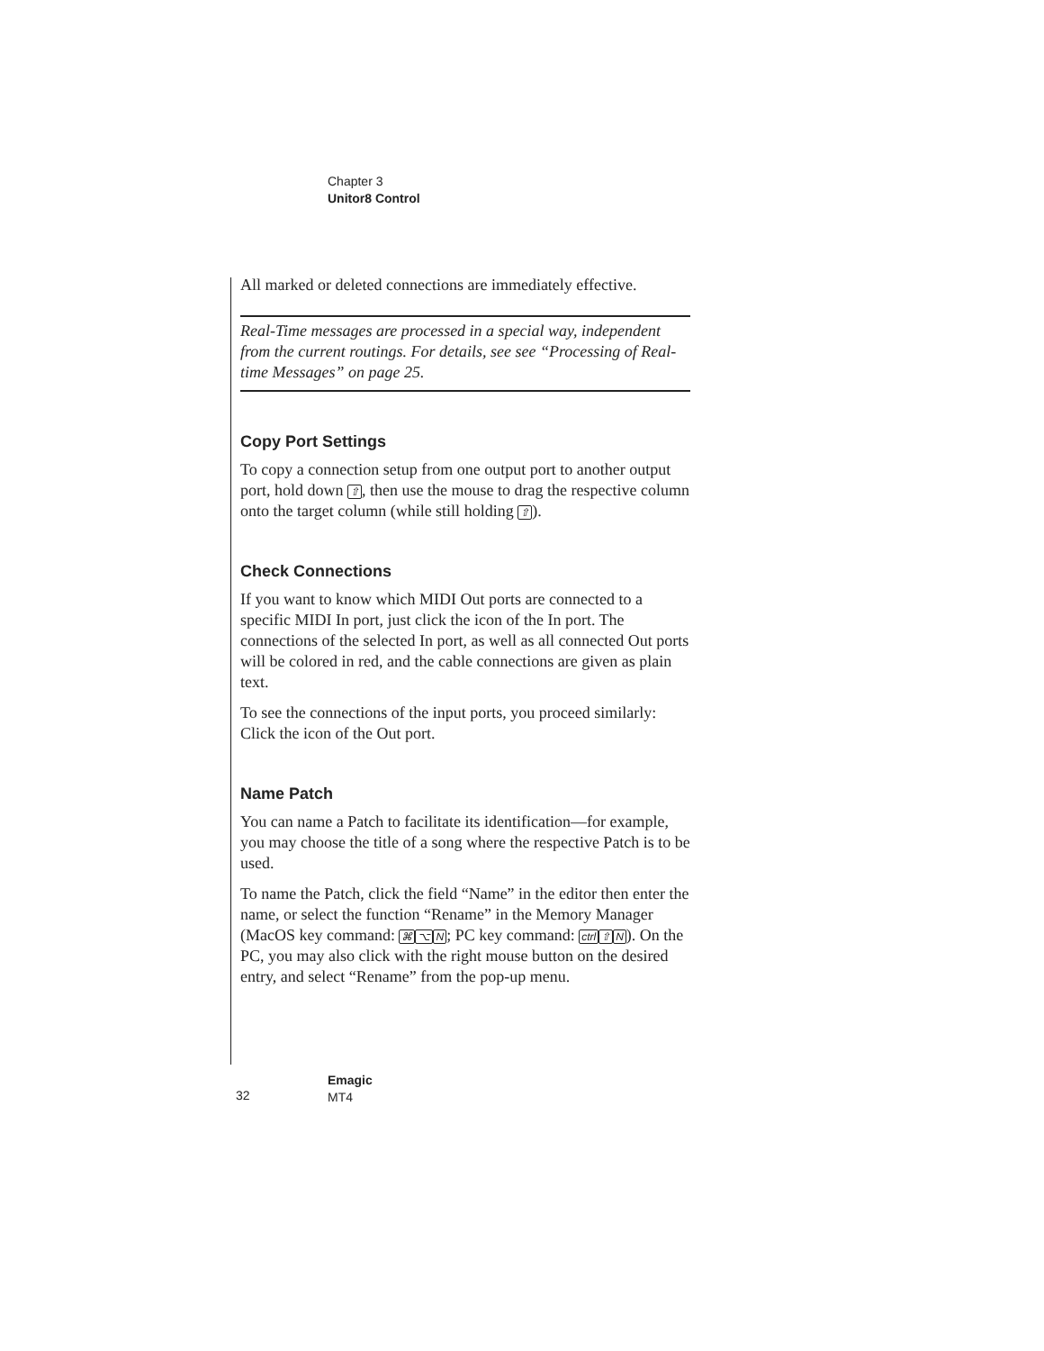Chapter 3
Unitor8 Control
All marked or deleted connections are immediately effective.
Real-Time messages are processed in a special way, independent from the current routings. For details, see see “Processing of Real-time Messages” on page 25.
Copy Port Settings
To copy a connection setup from one output port to another output port, hold down ⇧, then use the mouse to drag the respective column onto the target column (while still holding ⇧).
Check Connections
If you want to know which MIDI Out ports are connected to a specific MIDI In port, just click the icon of the In port. The connections of the selected In port, as well as all connected Out ports will be colored in red, and the cable connections are given as plain text.
To see the connections of the input ports, you proceed similarly: Click the icon of the Out port.
Name Patch
You can name a Patch to facilitate its identification—for example, you may choose the title of a song where the respective Patch is to be used.
To name the Patch, click the field “Name” in the editor then enter the name, or select the function “Rename” in the Memory Manager (MacOS key command: ⌘⌥N; PC key command: ctrl⇧N). On the PC, you may also click with the right mouse button on the desired entry, and select “Rename” from the pop-up menu.
32
Emagic
MT4